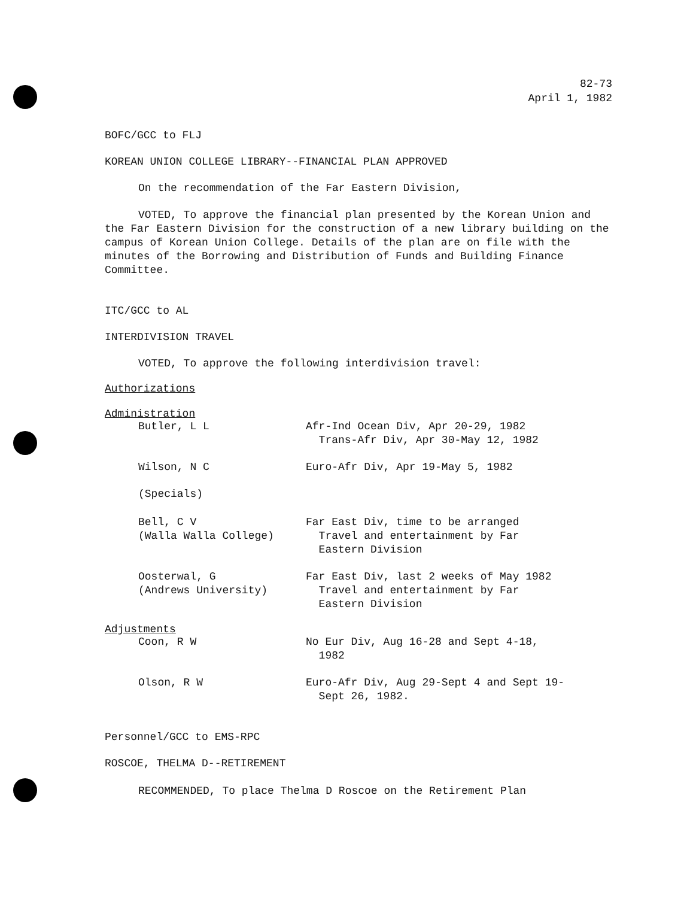82-73
April 1, 1982
BOFC/GCC to FLJ
KOREAN UNION COLLEGE LIBRARY--FINANCIAL PLAN APPROVED
On the recommendation of the Far Eastern Division,
VOTED, To approve the financial plan presented by the Korean Union and the Far Eastern Division for the construction of a new library building on the campus of Korean Union College. Details of the plan are on file with the minutes of the Borrowing and Distribution of Funds and Building Finance Committee.
ITC/GCC to AL
INTERDIVISION TRAVEL
VOTED, To approve the following interdivision travel:
Authorizations
Administration
| Butler, L L | Afr-Ind Ocean Div, Apr 20-29, 1982 Trans-Afr Div, Apr 30-May 12, 1982 |
| Wilson, N C | Euro-Afr Div, Apr 19-May 5, 1982 |
| (Specials) | |
| Bell, C V (Walla Walla College) | Far East Div, time to be arranged Travel and entertainment by Far Eastern Division |
| Oosterwal, G (Andrews University) | Far East Div, last 2 weeks of May 1982 Travel and entertainment by Far Eastern Division |
Adjustments
| Coon, R W | No Eur Div, Aug 16-28 and Sept 4-18, 1982 |
| Olson, R W | Euro-Afr Div, Aug 29-Sept 4 and Sept 19- Sept 26, 1982. |
Personnel/GCC to EMS-RPC
ROSCOE, THELMA D--RETIREMENT
RECOMMENDED, To place Thelma D Roscoe on the Retirement Plan